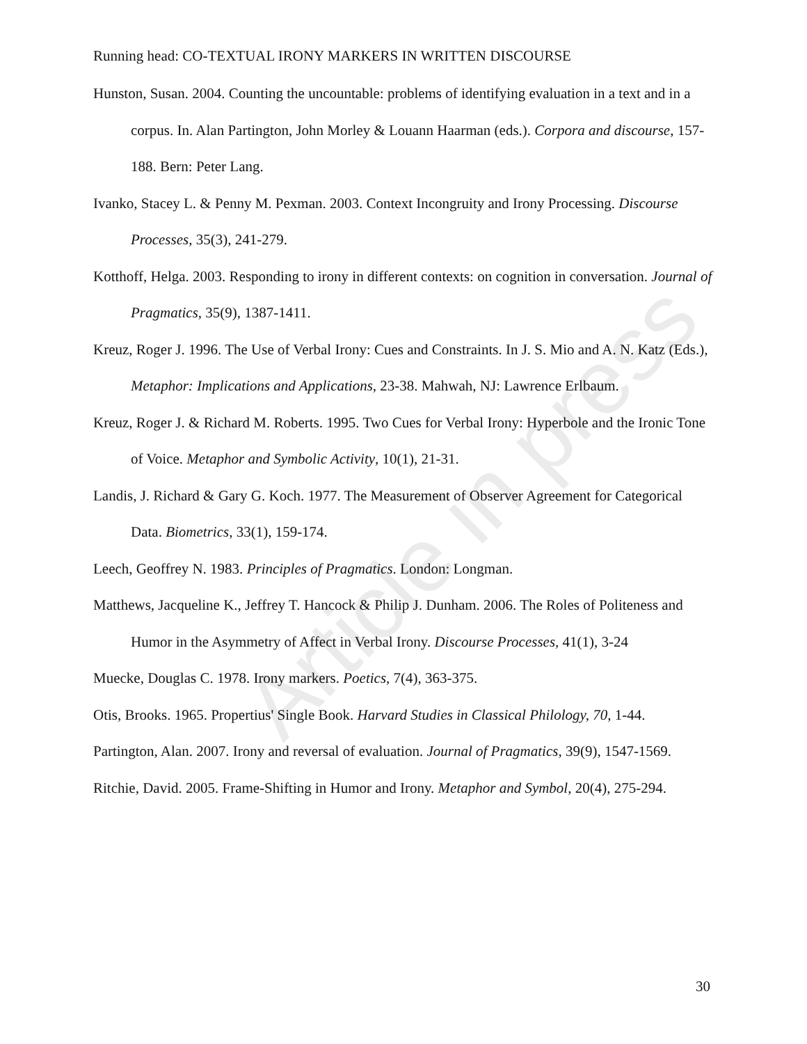Article in press
Running head: CO-TEXTUAL IRONY MARKERS IN WRITTEN DISCOURSE
Hunston, Susan. 2004. Counting the uncountable: problems of identifying evaluation in a text and in a corpus. In. Alan Partington, John Morley & Louann Haarman (eds.). Corpora and discourse, 157-188. Bern: Peter Lang.
Ivanko, Stacey L. & Penny M. Pexman. 2003. Context Incongruity and Irony Processing. Discourse Processes, 35(3), 241-279.
Kotthoff, Helga. 2003. Responding to irony in different contexts: on cognition in conversation. Journal of Pragmatics, 35(9), 1387-1411.
Kreuz, Roger J. 1996. The Use of Verbal Irony: Cues and Constraints. In J. S. Mio and A. N. Katz (Eds.), Metaphor: Implications and Applications, 23-38. Mahwah, NJ: Lawrence Erlbaum.
Kreuz, Roger J. & Richard M. Roberts. 1995. Two Cues for Verbal Irony: Hyperbole and the Ironic Tone of Voice. Metaphor and Symbolic Activity, 10(1), 21-31.
Landis, J. Richard & Gary G. Koch. 1977. The Measurement of Observer Agreement for Categorical Data. Biometrics, 33(1), 159-174.
Leech, Geoffrey N. 1983. Principles of Pragmatics. London: Longman.
Matthews, Jacqueline K., Jeffrey T. Hancock & Philip J. Dunham. 2006. The Roles of Politeness and Humor in the Asymmetry of Affect in Verbal Irony. Discourse Processes, 41(1), 3-24
Muecke, Douglas C. 1978. Irony markers. Poetics, 7(4), 363-375.
Otis, Brooks. 1965. Propertius' Single Book. Harvard Studies in Classical Philology, 70, 1-44.
Partington, Alan. 2007. Irony and reversal of evaluation. Journal of Pragmatics, 39(9), 1547-1569.
Ritchie, David. 2005. Frame-Shifting in Humor and Irony. Metaphor and Symbol, 20(4), 275-294.
30